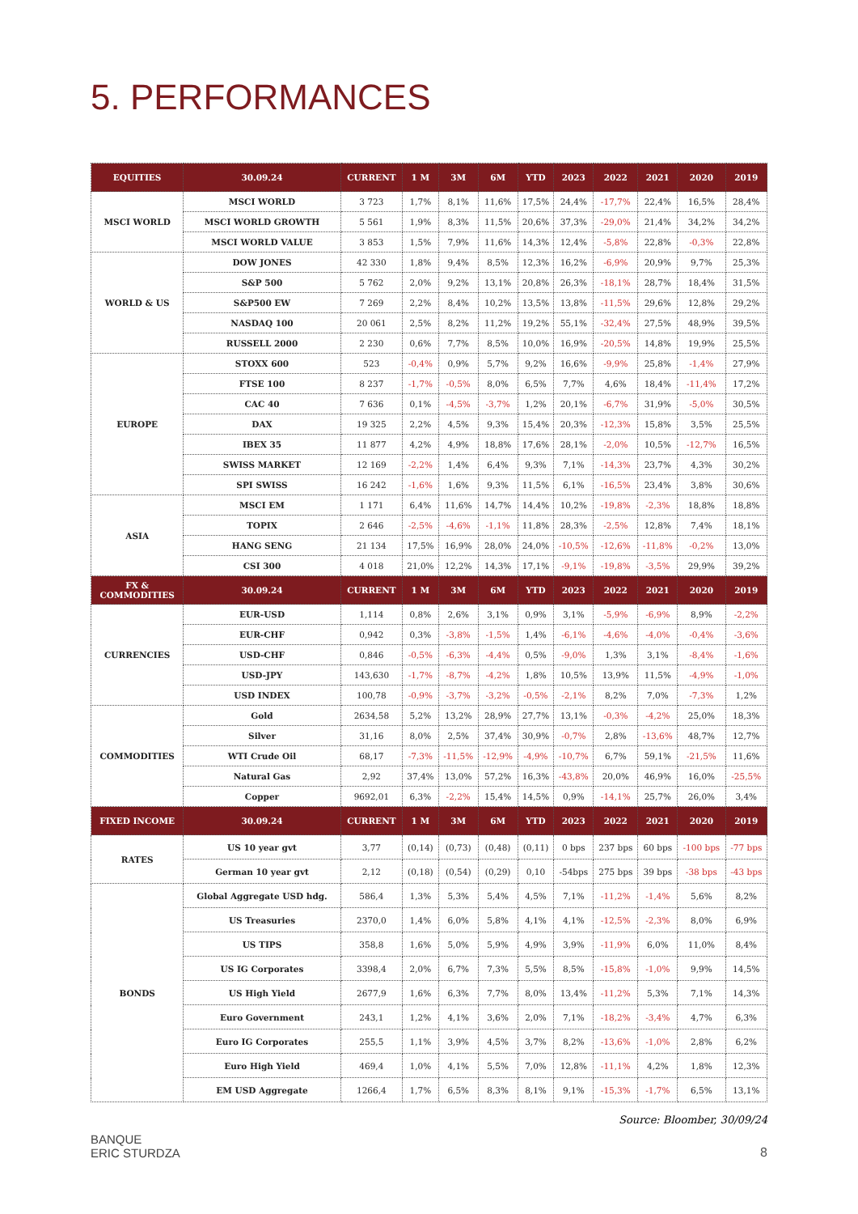5. PERFORMANCES
| EQUITIES | 30.09.24 | CURRENT | 1 M | 3M | 6M | YTD | 2023 | 2022 | 2021 | 2020 | 2019 |
| --- | --- | --- | --- | --- | --- | --- | --- | --- | --- | --- | --- |
| MSCI WORLD | MSCI WORLD | 3 723 | 1,7% | 8,1% | 11,6% | 17,5% | 24,4% | -17,7% | 22,4% | 16,5% | 28,4% |
| | MSCI WORLD GROWTH | 5 561 | 1,9% | 8,3% | 11,5% | 20,6% | 37,3% | -29,0% | 21,4% | 34,2% | 34,2% |
| | MSCI WORLD VALUE | 3 853 | 1,5% | 7,9% | 11,6% | 14,3% | 12,4% | -5,8% | 22,8% | -0,3% | 22,8% |
| WORLD & US | DOW JONES | 42 330 | 1,8% | 9,4% | 8,5% | 12,3% | 16,2% | -6,9% | 20,9% | 9,7% | 25,3% |
| | S&P 500 | 5 762 | 2,0% | 9,2% | 13,1% | 20,8% | 26,3% | -18,1% | 28,7% | 18,4% | 31,5% |
| | S&P500 EW | 7 269 | 2,2% | 8,4% | 10,2% | 13,5% | 13,8% | -11,5% | 29,6% | 12,8% | 29,2% |
| | NASDAQ 100 | 20 061 | 2,5% | 8,2% | 11,2% | 19,2% | 55,1% | -32,4% | 27,5% | 48,9% | 39,5% |
| | RUSSELL 2000 | 2 230 | 0,6% | 7,7% | 8,5% | 10,0% | 16,9% | -20,5% | 14,8% | 19,9% | 25,5% |
| EUROPE | STOXX 600 | 523 | -0,4% | 0,9% | 5,7% | 9,2% | 16,6% | -9,9% | 25,8% | -1,4% | 27,9% |
| | FTSE 100 | 8 237 | -1,7% | -0,5% | 8,0% | 6,5% | 7,7% | 4,6% | 18,4% | -11,4% | 17,2% |
| | CAC 40 | 7 636 | 0,1% | -4,5% | -3,7% | 1,2% | 20,1% | -6,7% | 31,9% | -5,0% | 30,5% |
| | DAX | 19 325 | 2,2% | 4,5% | 9,3% | 15,4% | 20,3% | -12,3% | 15,8% | 3,5% | 25,5% |
| | IBEX 35 | 11 877 | 4,2% | 4,9% | 18,8% | 17,6% | 28,1% | -2,0% | 10,5% | -12,7% | 16,5% |
| | SWISS MARKET | 12 169 | -2,2% | 1,4% | 6,4% | 9,3% | 7,1% | -14,3% | 23,7% | 4,3% | 30,2% |
| | SPI SWISS | 16 242 | -1,6% | 1,6% | 9,3% | 11,5% | 6,1% | -16,5% | 23,4% | 3,8% | 30,6% |
| ASIA | MSCI EM | 1 171 | 6,4% | 11,6% | 14,7% | 14,4% | 10,2% | -19,8% | -2,3% | 18,8% | 18,8% |
| | TOPIX | 2 646 | -2,5% | -4,6% | -1,1% | 11,8% | 28,3% | -2,5% | 12,8% | 7,4% | 18,1% |
| | HANG SENG | 21 134 | 17,5% | 16,9% | 28,0% | 24,0% | -10,5% | -12,6% | -11,8% | -0,2% | 13,0% |
| | CSI 300 | 4 018 | 21,0% | 12,2% | 14,3% | 17,1% | -9,1% | -19,8% | -3,5% | 29,9% | 39,2% |
| FX & COMMODITIES | 30.09.24 | CURRENT | 1 M | 3M | 6M | YTD | 2023 | 2022 | 2021 | 2020 | 2019 |
| CURRENCIES | EUR-USD | 1,114 | 0,8% | 2,6% | 3,1% | 0,9% | 3,1% | -5,9% | -6,9% | 8,9% | -2,2% |
| | EUR-CHF | 0,942 | 0,3% | -3,8% | -1,5% | 1,4% | -6,1% | -4,6% | -4,0% | -0,4% | -3,6% |
| | USD-CHF | 0,846 | -0,5% | -6,3% | -4,4% | 0,5% | -9,0% | 1,3% | 3,1% | -8,4% | -1,6% |
| | USD-JPY | 143,630 | -1,7% | -8,7% | -4,2% | 1,8% | 10,5% | 13,9% | 11,5% | -4,9% | -1,0% |
| | USD INDEX | 100,78 | -0,9% | -3,7% | -3,2% | -0,5% | -2,1% | 8,2% | 7,0% | -7,3% | 1,2% |
| COMMODITIES | Gold | 2634,58 | 5,2% | 13,2% | 28,9% | 27,7% | 13,1% | -0,3% | -4,2% | 25,0% | 18,3% |
| | Silver | 31,16 | 8,0% | 2,5% | 37,4% | 30,9% | -0,7% | 2,8% | -13,6% | 48,7% | 12,7% |
| | WTI Crude Oil | 68,17 | -7,3% | -11,5% | -12,9% | -4,9% | -10,7% | 6,7% | 59,1% | -21,5% | 11,6% |
| | Natural Gas | 2,92 | 37,4% | 13,0% | 57,2% | 16,3% | -43,8% | 20,0% | 46,9% | 16,0% | -25,5% |
| | Copper | 9692,01 | 6,3% | -2,2% | 15,4% | 14,5% | 0,9% | -14,1% | 25,7% | 26,0% | 3,4% |
| FIXED INCOME | 30.09.24 | CURRENT | 1 M | 3M | 6M | YTD | 2023 | 2022 | 2021 | 2020 | 2019 |
| RATES | US 10 year gvt | 3,77 | (0,14) | (0,73) | (0,48) | (0,11) | 0 bps | 237 bps | 60 bps | -100 bps | -77 bps |
| | German 10 year gvt | 2,12 | (0,18) | (0,54) | (0,29) | 0,10 | -54bps | 275 bps | 39 bps | -38 bps | -43 bps |
| BONDS | Global Aggregate USD hdg. | 586,4 | 1,3% | 5,3% | 5,4% | 4,5% | 7,1% | -11,2% | -1,4% | 5,6% | 8,2% |
| | US Treasuries | 2370,0 | 1,4% | 6,0% | 5,8% | 4,1% | 4,1% | -12,5% | -2,3% | 8,0% | 6,9% |
| | US TIPS | 358,8 | 1,6% | 5,0% | 5,9% | 4,9% | 3,9% | -11,9% | 6,0% | 11,0% | 8,4% |
| | US IG Corporates | 3398,4 | 2,0% | 6,7% | 7,3% | 5,5% | 8,5% | -15,8% | -1,0% | 9,9% | 14,5% |
| | US High Yield | 2677,9 | 1,6% | 6,3% | 7,7% | 8,0% | 13,4% | -11,2% | 5,3% | 7,1% | 14,3% |
| | Euro Government | 243,1 | 1,2% | 4,1% | 3,6% | 2,0% | 7,1% | -18,2% | -3,4% | 4,7% | 6,3% |
| | Euro IG Corporates | 255,5 | 1,1% | 3,9% | 4,5% | 3,7% | 8,2% | -13,6% | -1,0% | 2,8% | 6,2% |
| | Euro High Yield | 469,4 | 1,0% | 4,1% | 5,5% | 7,0% | 12,8% | -11,1% | 4,2% | 1,8% | 12,3% |
| | EM USD Aggregate | 1266,4 | 1,7% | 6,5% | 8,3% | 8,1% | 9,1% | -15,3% | -1,7% | 6,5% | 13,1% |
Source: Bloomber, 30/09/24
BANQUE
ERIC STURDZA
8